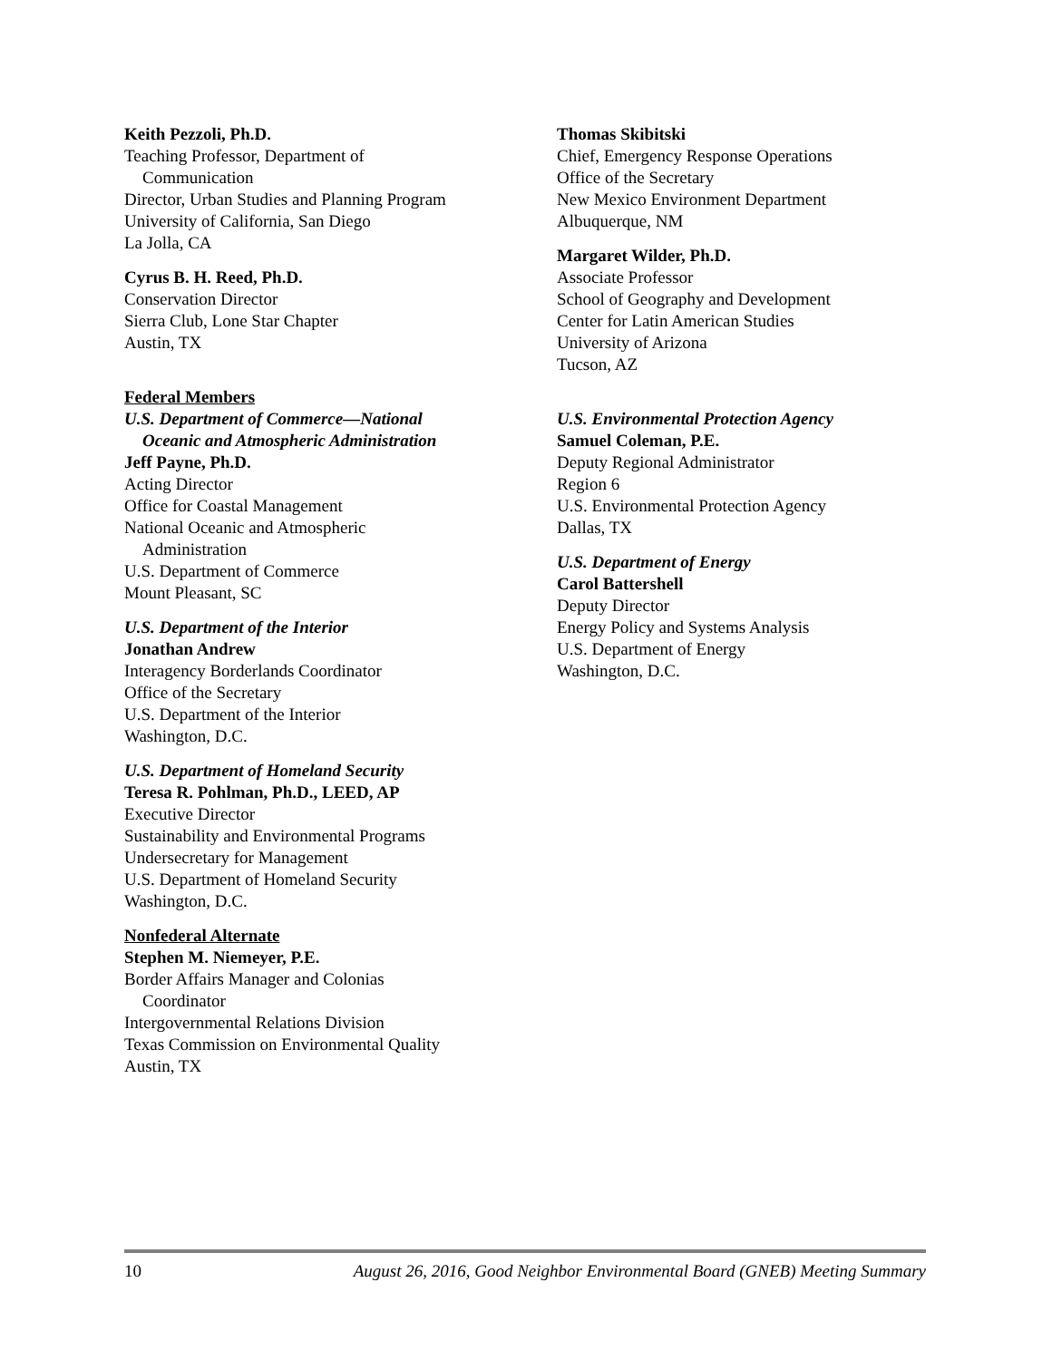Keith Pezzoli, Ph.D.
Teaching Professor, Department of
Communication
Director, Urban Studies and Planning Program
University of California, San Diego
La Jolla, CA
Cyrus B. H. Reed, Ph.D.
Conservation Director
Sierra Club, Lone Star Chapter
Austin, TX
Federal Members
U.S. Department of Commerce—National
Oceanic and Atmospheric Administration
Jeff Payne, Ph.D.
Acting Director
Office for Coastal Management
National Oceanic and Atmospheric
Administration
U.S. Department of Commerce
Mount Pleasant, SC
U.S. Department of the Interior
Jonathan Andrew
Interagency Borderlands Coordinator
Office of the Secretary
U.S. Department of the Interior
Washington, D.C.
U.S. Department of Homeland Security
Teresa R. Pohlman, Ph.D., LEED, AP
Executive Director
Sustainability and Environmental Programs
Undersecretary for Management
U.S. Department of Homeland Security
Washington, D.C.
Nonfederal Alternate
Stephen M. Niemeyer, P.E.
Border Affairs Manager and Colonias
Coordinator
Intergovernmental Relations Division
Texas Commission on Environmental Quality
Austin, TX
Thomas Skibitski
Chief, Emergency Response Operations
Office of the Secretary
New Mexico Environment Department
Albuquerque, NM
Margaret Wilder, Ph.D.
Associate Professor
School of Geography and Development
Center for Latin American Studies
University of Arizona
Tucson, AZ
U.S. Environmental Protection Agency
Samuel Coleman, P.E.
Deputy Regional Administrator
Region 6
U.S. Environmental Protection Agency
Dallas, TX
U.S. Department of Energy
Carol Battershell
Deputy Director
Energy Policy and Systems Analysis
U.S. Department of Energy
Washington, D.C.
10 August 26, 2016, Good Neighbor Environmental Board (GNEB) Meeting Summary